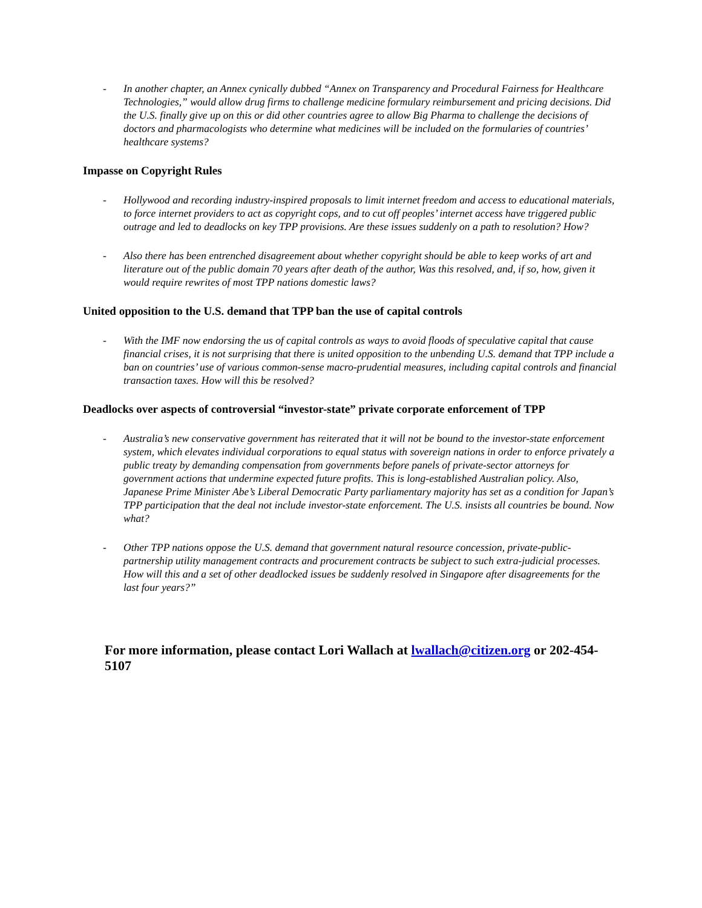- In another chapter, an Annex cynically dubbed “Annex on Transparency and Procedural Fairness for Healthcare Technologies,” would allow drug firms to challenge medicine formulary reimbursement and pricing decisions. Did the U.S. finally give up on this or did other countries agree to allow Big Pharma to challenge the decisions of doctors and pharmacologists who determine what medicines will be included on the formularies of countries’ healthcare systems?
Impasse on Copyright Rules
- Hollywood and recording industry-inspired proposals to limit internet freedom and access to educational materials, to force internet providers to act as copyright cops, and to cut off peoples’ internet access have triggered public outrage and led to deadlocks on key TPP provisions. Are these issues suddenly on a path to resolution? How?
- Also there has been entrenched disagreement about whether copyright should be able to keep works of art and literature out of the public domain 70 years after death of the author, Was this resolved, and, if so, how, given it would require rewrites of most TPP nations domestic laws?
United opposition to the U.S. demand that TPP ban the use of capital controls
- With the IMF now endorsing the us of capital controls as ways to avoid floods of speculative capital that cause financial crises, it is not surprising that there is united opposition to the unbending U.S. demand that TPP include a ban on countries’ use of various common-sense macro-prudential measures, including capital controls and financial transaction taxes. How will this be resolved?
Deadlocks over aspects of controversial “investor-state” private corporate enforcement of TPP
- Australia’s new conservative government has reiterated that it will not be bound to the investor-state enforcement system, which elevates individual corporations to equal status with sovereign nations in order to enforce privately a public treaty by demanding compensation from governments before panels of private-sector attorneys for government actions that undermine expected future profits. This is long-established Australian policy. Also, Japanese Prime Minister Abe’s Liberal Democratic Party parliamentary majority has set as a condition for Japan’s TPP participation that the deal not include investor-state enforcement. The U.S. insists all countries be bound. Now what?
- Other TPP nations oppose the U.S. demand that government natural resource concession, private-public-partnership utility management contracts and procurement contracts be subject to such extra-judicial processes. How will this and a set of other deadlocked issues be suddenly resolved in Singapore after disagreements for the last four years?”
For more information, please contact Lori Wallach at lwallach@citizen.org or 202-454-5107